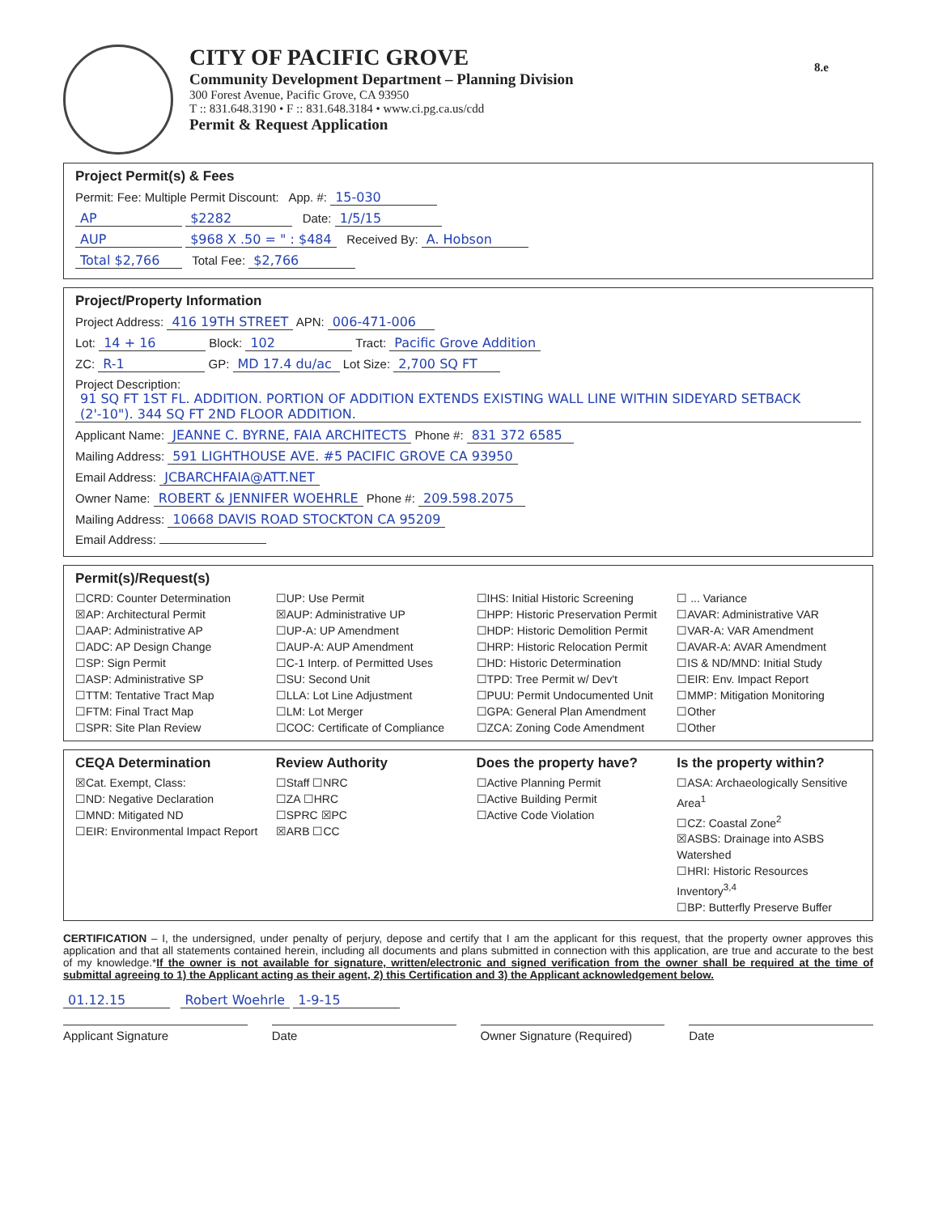8.e
CITY OF PACIFIC GROVE
Community Development Department – Planning Division
300 Forest Avenue, Pacific Grove, CA 93950
T :: 831.648.3190 • F :: 831.648.3184 • www.ci.pg.ca.us/cdd
Permit & Request Application
Project Permit(s) & Fees
Permit: Fee: Multiple Permit Discount: App. #: 15-030
AP $2282 Date: 1/5/15
AUP $968 X .50 = " : $484 Received By: A. Hobson
Total $2,766 Total Fee: $2,766
Project/Property Information
Project Address: 416 19TH STREET APN: 006-471-006
Lot: 14 + 16 Block: 102 Tract: Pacific Grove Addition
ZC: R-1 GP: MD 17.4 du/ac Lot Size: 2,700 SQ FT
Project Description: 91 SQ FT 1ST FL. ADDITION. PORTION OF ADDITION EXTENDS EXISTING WALL LINE WITHIN SIDEYARD SETBACK (2'-10"). 344 SQ FT 2ND FLOOR ADDITION.
Applicant Name: JEANNE C. BYRNE, FAIA ARCHITECTS Phone #: 831 372 6585
Mailing Address: 591 LIGHTHOUSE AVE. #5 PACIFIC GROVE CA 93950
Email Address: JCBARCHFAIA@ATT.NET
Owner Name: ROBERT & JENNIFER WOEHRLE Phone #: 209.598.2075
Mailing Address: 10668 DAVIS ROAD STOCKTON CA 95209
Email Address:
Permit(s)/Request(s)
☐CRD: Counter Determination
☒AP: Architectural Permit
☐AAP: Administrative AP
☐ADC: AP Design Change
☐SP: Sign Permit
☐ASP: Administrative SP
☐TTM: Tentative Tract Map
☐FTM: Final Tract Map
☐SPR: Site Plan Review
☐UP: Use Permit
☒AUP: Administrative UP
☐UP-A: UP Amendment
☐AUP-A: AUP Amendment
☐C-1 Interp. of Permitted Uses
☐SU: Second Unit
☐LLA: Lot Line Adjustment
☐LM: Lot Merger
☐COC: Certificate of Compliance
☐IHS: Initial Historic Screening
☐HPP: Historic Preservation Permit
☐HDP: Historic Demolition Permit
☐HRP: Historic Relocation Permit
☐HD: Historic Determination
☐TPD: Tree Permit w/ Dev't
☐PUU: Permit Undocumented Unit
☐GPA: General Plan Amendment
☐ZCA: Zoning Code Amendment
☐ ... Variance
☐AVAR: Administrative VAR
☐VAR-A: VAR Amendment
☐AVAR-A: AVAR Amendment
☐IS & ND/MND: Initial Study
☐EIR: Env. Impact Report
☐MMP: Mitigation Monitoring
☐Other
☐Other
CEQA Determination
☒Cat. Exempt, Class:
☐ND: Negative Declaration
☐MND: Mitigated ND
☐EIR: Environmental Impact Report
Review Authority
☐Staff ☐NRC
☐ZA ☐HRC
☐SPRC ☒PC
☒ARB ☐CC
Does the property have?
☐Active Planning Permit
☐Active Building Permit
☐Active Code Violation
Is the property within?
☐ASA: Archaeologically Sensitive Area<sup>1</sup>
☐CZ: Coastal Zone<sup>2</sup>
☒ASBS: Drainage into ASBS Watershed
☐HRI: Historic Resources Inventory<sup>3,4</sup>
☐BP: Butterfly Preserve Buffer
CERTIFICATION – I, the undersigned, under penalty of perjury, depose and certify that I am the applicant for this request, that the property owner approves this application and that all statements contained herein, including all documents and plans submitted in connection with this application, are true and accurate to the best of my knowledge.*If the owner is not available for signature, written/electronic and signed verification from the owner shall be required at the time of submittal agreeing to 1) the Applicant acting as their agent, 2) this Certification and 3) the Applicant acknowledgement below.
01.12.15 Robert Woehrle 1-9-15
Applicant Signature Date Owner Signature (Required) Date